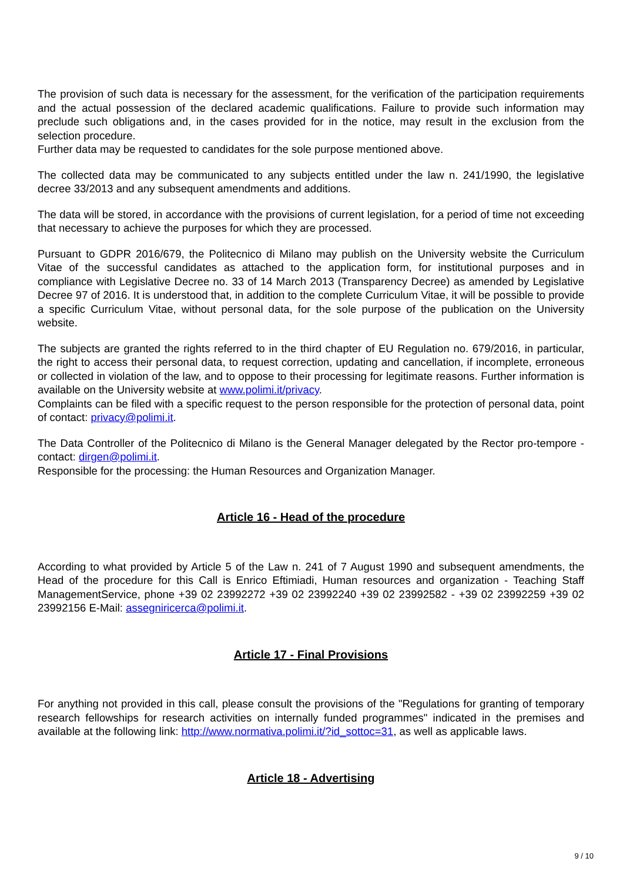The provision of such data is necessary for the assessment, for the verification of the participation requirements and the actual possession of the declared academic qualifications. Failure to provide such information may preclude such obligations and, in the cases provided for in the notice, may result in the exclusion from the selection procedure.
Further data may be requested to candidates for the sole purpose mentioned above.
The collected data may be communicated to any subjects entitled under the law n. 241/1990, the legislative decree 33/2013 and any subsequent amendments and additions.
The data will be stored, in accordance with the provisions of current legislation, for a period of time not exceeding that necessary to achieve the purposes for which they are processed.
Pursuant to GDPR 2016/679, the Politecnico di Milano may publish on the University website the Curriculum Vitae of the successful candidates as attached to the application form, for institutional purposes and in compliance with Legislative Decree no. 33 of 14 March 2013 (Transparency Decree) as amended by Legislative Decree 97 of 2016. It is understood that, in addition to the complete Curriculum Vitae, it will be possible to provide a specific Curriculum Vitae, without personal data, for the sole purpose of the publication on the University website.
The subjects are granted the rights referred to in the third chapter of EU Regulation no. 679/2016, in particular, the right to access their personal data, to request correction, updating and cancellation, if incomplete, erroneous or collected in violation of the law, and to oppose to their processing for legitimate reasons. Further information is available on the University website at www.polimi.it/privacy.
Complaints can be filed with a specific request to the person responsible for the protection of personal data, point of contact: privacy@polimi.it.
The Data Controller of the Politecnico di Milano is the General Manager delegated by the Rector pro-tempore - contact: dirgen@polimi.it.
Responsible for the processing: the Human Resources and Organization Manager.
Article 16 - Head of the procedure
According to what provided by Article 5 of the Law n. 241 of 7 August 1990 and subsequent amendments, the Head of the procedure for this Call is Enrico Eftimiadi, Human resources and organization - Teaching Staff ManagementService, phone +39 02 23992272 +39 02 23992240 +39 02 23992582 - +39 02 23992259 +39 02 23992156 E-Mail: assegniricerca@polimi.it.
Article 17 - Final Provisions
For anything not provided in this call, please consult the provisions of the "Regulations for granting of temporary research fellowships for research activities on internally funded programmes" indicated in the premises and available at the following link: http://www.normativa.polimi.it/?id_sottoc=31, as well as applicable laws.
Article 18 - Advertising
9 / 10